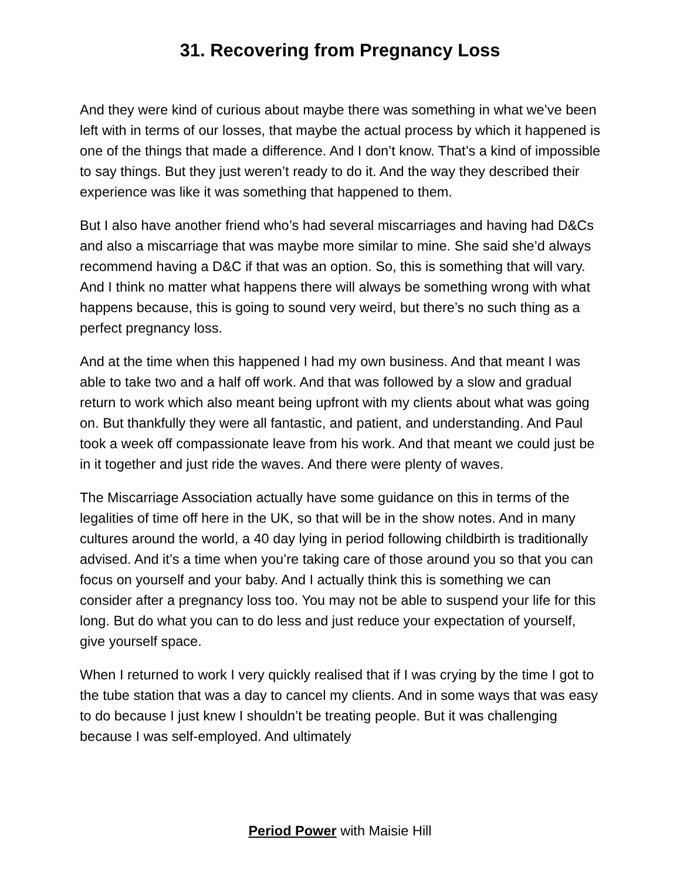31. Recovering from Pregnancy Loss
And they were kind of curious about maybe there was something in what we’ve been left with in terms of our losses, that maybe the actual process by which it happened is one of the things that made a difference. And I don’t know. That’s a kind of impossible to say things. But they just weren’t ready to do it. And the way they described their experience was like it was something that happened to them.
But I also have another friend who’s had several miscarriages and having had D&Cs and also a miscarriage that was maybe more similar to mine. She said she’d always recommend having a D&C if that was an option. So, this is something that will vary. And I think no matter what happens there will always be something wrong with what happens because, this is going to sound very weird, but there’s no such thing as a perfect pregnancy loss.
And at the time when this happened I had my own business. And that meant I was able to take two and a half off work. And that was followed by a slow and gradual return to work which also meant being upfront with my clients about what was going on. But thankfully they were all fantastic, and patient, and understanding. And Paul took a week off compassionate leave from his work. And that meant we could just be in it together and just ride the waves. And there were plenty of waves.
The Miscarriage Association actually have some guidance on this in terms of the legalities of time off here in the UK, so that will be in the show notes. And in many cultures around the world, a 40 day lying in period following childbirth is traditionally advised. And it’s a time when you’re taking care of those around you so that you can focus on yourself and your baby. And I actually think this is something we can consider after a pregnancy loss too. You may not be able to suspend your life for this long. But do what you can to do less and just reduce your expectation of yourself, give yourself space.
When I returned to work I very quickly realised that if I was crying by the time I got to the tube station that was a day to cancel my clients. And in some ways that was easy to do because I just knew I shouldn’t be treating people. But it was challenging because I was self-employed. And ultimately
Period Power with Maisie Hill